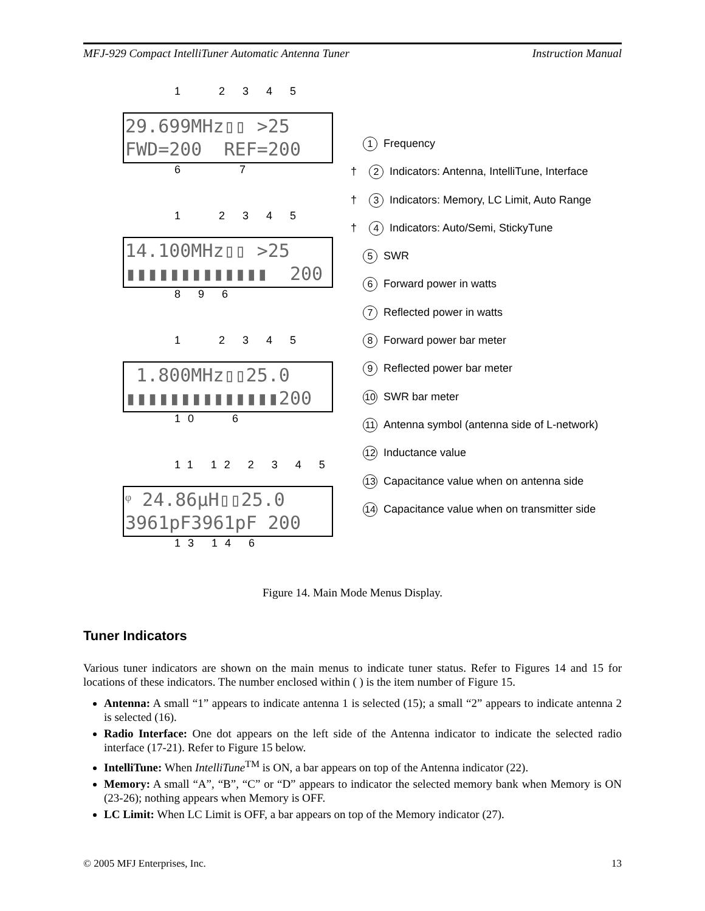MFJ-929 Compact IntelliTuner Automatic Antenna Tuner Instruction Manual
1 2 3 4 5
29.699MHz▯▯ >25 FWD=200 REF=200
6 7
1 2 3 4 5
14.100MHz▯▯ >25 ▮▮▮▮▮▮▮▮▮▮▮▮▮ 200
8 9 6
1 2 3 4 5
1.800MHz▯▯25.0 ▮▮▮▮▮▮▮▮▮▮▮▮▮▮200
10 6
11 12 2 3 4 5
ᵠ 24.86µH▯▯25.0 3961pF3961pF 200
13 14 6
1 Frequency
† 2 Indicators: Antenna, IntelliTune, Interface
† 3 Indicators: Memory, LC Limit, Auto Range
† 4 Indicators: Auto/Semi, StickyTune
5 SWR
6 Forward power in watts
7 Reflected power in watts
8 Forward power bar meter
9 Reflected power bar meter
10 SWR bar meter
11 Antenna symbol (antenna side of L-network)
12 Inductance value
13 Capacitance value when on antenna side
14 Capacitance value when on transmitter side
Figure 14. Main Mode Menus Display.
Tuner Indicators
Various tuner indicators are shown on the main menus to indicate tuner status. Refer to Figures 14 and 15 for locations of these indicators. The number enclosed within ( ) is the item number of Figure 15.
Antenna: A small “1” appears to indicate antenna 1 is selected (15); a small “2” appears to indicate antenna 2 is selected (16).
Radio Interface: One dot appears on the left side of the Antenna indicator to indicate the selected radio interface (17-21). Refer to Figure 15 below.
IntelliTune: When IntelliTune<sup>TM</sup> is ON, a bar appears on top of the Antenna indicator (22).
Memory: A small “A”, “B”, “C” or “D” appears to indicator the selected memory bank when Memory is ON (23-26); nothing appears when Memory is OFF.
LC Limit: When LC Limit is OFF, a bar appears on top of the Memory indicator (27).
© 2005 MFJ Enterprises, Inc. 13